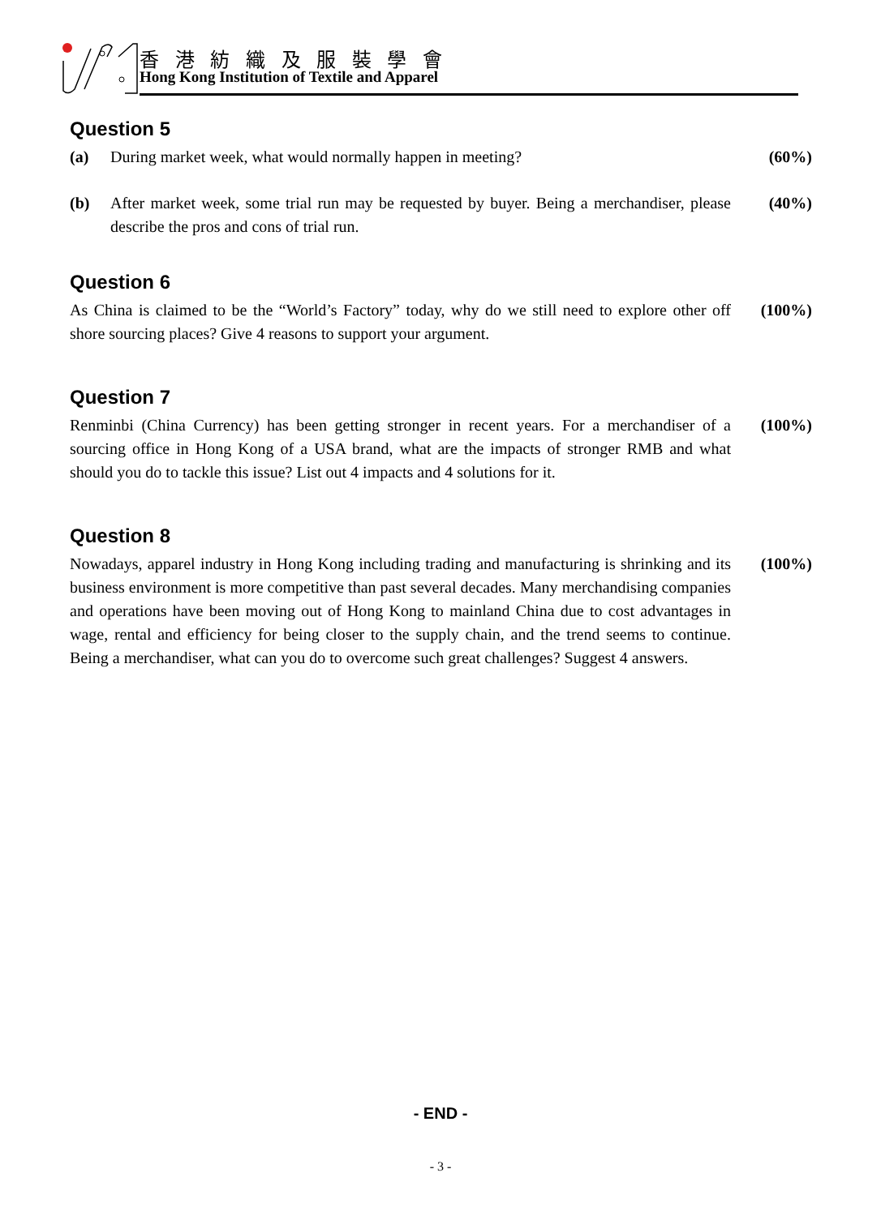香 港 紡 織 及 服 裝 學 會
Hong Kong Institution of Textile and Apparel
Question 5
(a) During market week, what would normally happen in meeting?
(60%)
(b) After market week, some trial run may be requested by buyer. Being a merchandiser, please describe the pros and cons of trial run.
(40%)
Question 6
As China is claimed to be the “World’s Factory” today, why do we still need to explore other off shore sourcing places? Give 4 reasons to support your argument.
(100%)
Question 7
Renminbi (China Currency) has been getting stronger in recent years. For a merchandiser of a sourcing office in Hong Kong of a USA brand, what are the impacts of stronger RMB and what should you do to tackle this issue? List out 4 impacts and 4 solutions for it.
(100%)
Question 8
Nowadays, apparel industry in Hong Kong including trading and manufacturing is shrinking and its business environment is more competitive than past several decades. Many merchandising companies and operations have been moving out of Hong Kong to mainland China due to cost advantages in wage, rental and efficiency for being closer to the supply chain, and the trend seems to continue. Being a merchandiser, what can you do to overcome such great challenges? Suggest 4 answers.
(100%)
- END -
- 3 -